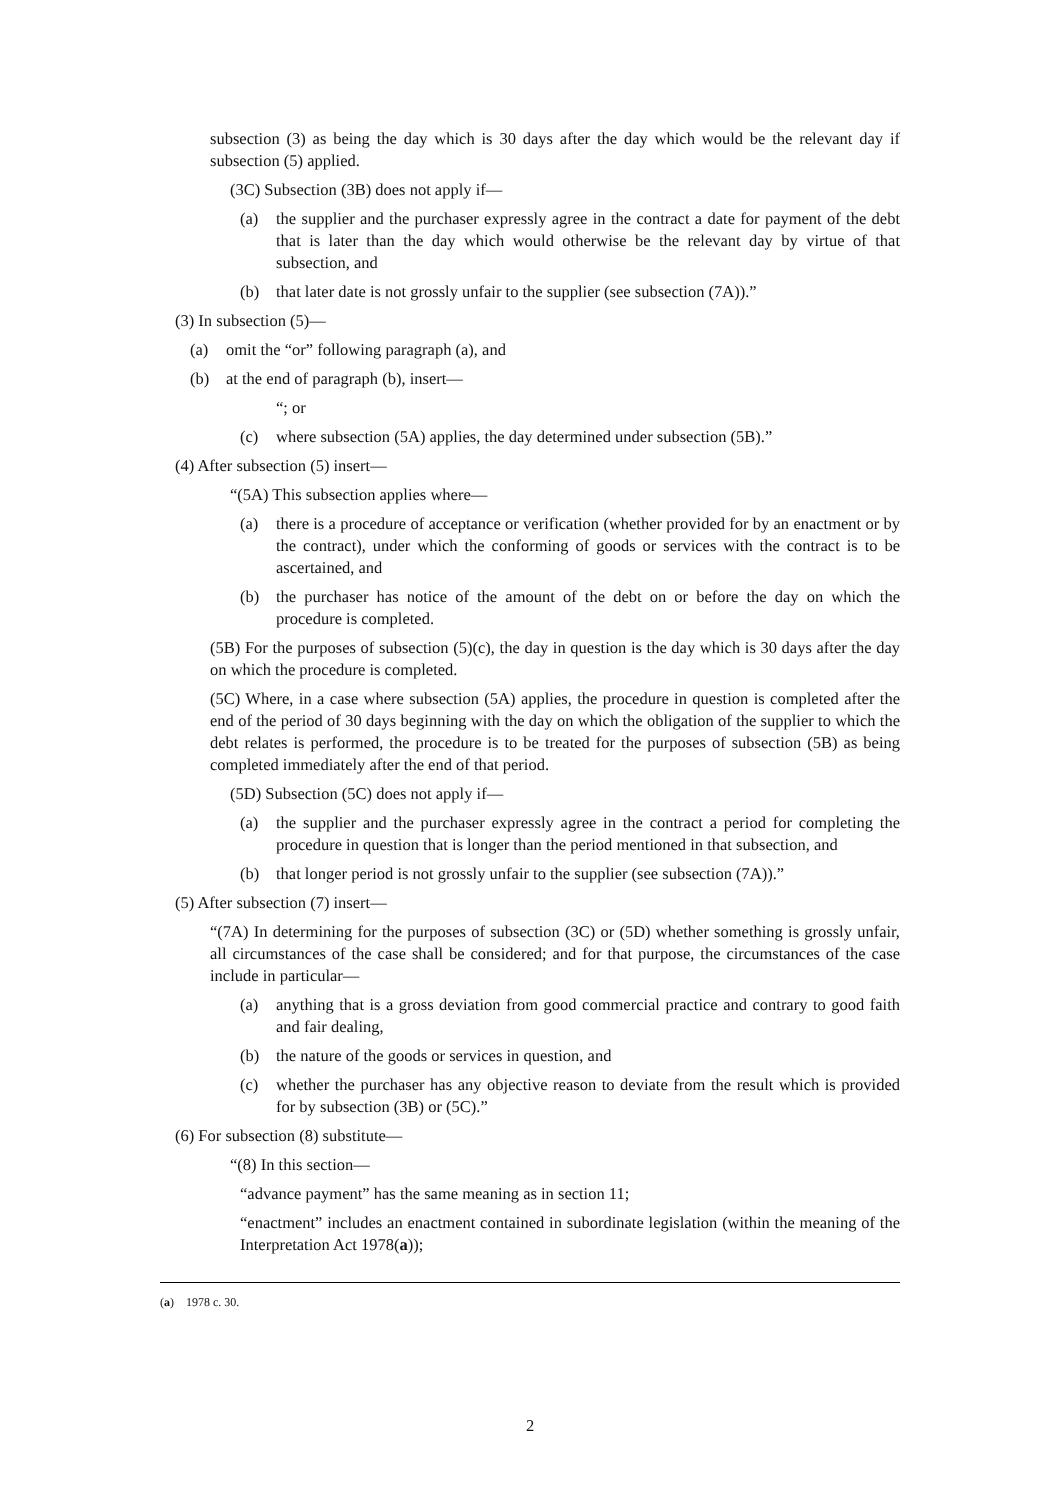subsection (3) as being the day which is 30 days after the day which would be the relevant day if subsection (5) applied.
(3C) Subsection (3B) does not apply if—
(a) the supplier and the purchaser expressly agree in the contract a date for payment of the debt that is later than the day which would otherwise be the relevant day by virtue of that subsection, and
(b) that later date is not grossly unfair to the supplier (see subsection (7A)).”
(3) In subsection (5)—
(a) omit the “or” following paragraph (a), and
(b) at the end of paragraph (b), insert—
“; or
(c) where subsection (5A) applies, the day determined under subsection (5B).”
(4) After subsection (5) insert—
“(5A) This subsection applies where—
(a) there is a procedure of acceptance or verification (whether provided for by an enactment or by the contract), under which the conforming of goods or services with the contract is to be ascertained, and
(b) the purchaser has notice of the amount of the debt on or before the day on which the procedure is completed.
(5B) For the purposes of subsection (5)(c), the day in question is the day which is 30 days after the day on which the procedure is completed.
(5C) Where, in a case where subsection (5A) applies, the procedure in question is completed after the end of the period of 30 days beginning with the day on which the obligation of the supplier to which the debt relates is performed, the procedure is to be treated for the purposes of subsection (5B) as being completed immediately after the end of that period.
(5D) Subsection (5C) does not apply if—
(a) the supplier and the purchaser expressly agree in the contract a period for completing the procedure in question that is longer than the period mentioned in that subsection, and
(b) that longer period is not grossly unfair to the supplier (see subsection (7A)).”
(5) After subsection (7) insert—
“(7A) In determining for the purposes of subsection (3C) or (5D) whether something is grossly unfair, all circumstances of the case shall be considered; and for that purpose, the circumstances of the case include in particular—
(a) anything that is a gross deviation from good commercial practice and contrary to good faith and fair dealing,
(b) the nature of the goods or services in question, and
(c) whether the purchaser has any objective reason to deviate from the result which is provided for by subsection (3B) or (5C).”
(6) For subsection (8) substitute—
“(8) In this section—
“advance payment” has the same meaning as in section 11;
“enactment” includes an enactment contained in subordinate legislation (within the meaning of the Interpretation Act 1978(a));
(a) 1978 c. 30.
2